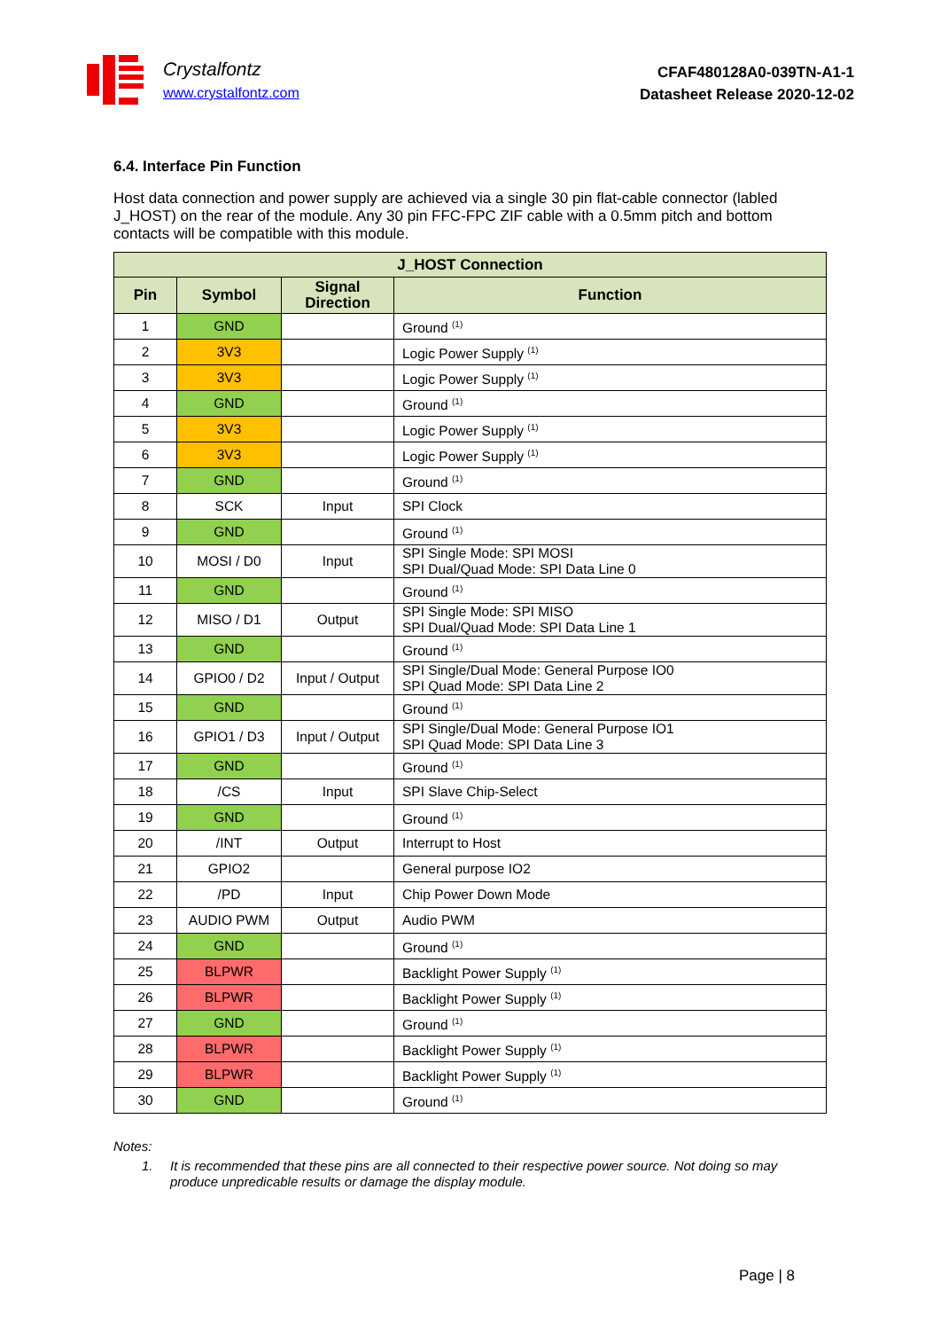Crystalfontz
www.crystalfontz.com
CFAF480128A0-039TN-A1-1
Datasheet Release 2020-12-02
6.4. Interface Pin Function
Host data connection and power supply are achieved via a single 30 pin flat-cable connector (labled J_HOST) on the rear of the module. Any 30 pin FFC-FPC ZIF cable with a 0.5mm pitch and bottom contacts will be compatible with this module.
| J_HOST Connection | | | |
| --- | --- | --- | --- |
| Pin | Symbol | Signal Direction | Function |
| 1 | GND | | Ground <sup>(1)</sup> |
| 2 | 3V3 | | Logic Power Supply <sup>(1)</sup> |
| 3 | 3V3 | | Logic Power Supply <sup>(1)</sup> |
| 4 | GND | | Ground <sup>(1)</sup> |
| 5 | 3V3 | | Logic Power Supply <sup>(1)</sup> |
| 6 | 3V3 | | Logic Power Supply <sup>(1)</sup> |
| 7 | GND | | Ground <sup>(1)</sup> |
| 8 | SCK | Input | SPI Clock |
| 9 | GND | | Ground <sup>(1)</sup> |
| 10 | MOSI / D0 | Input | SPI Single Mode: SPI MOSI SPI Dual/Quad Mode: SPI Data Line 0 |
| 11 | GND | | Ground <sup>(1)</sup> |
| 12 | MISO / D1 | Output | SPI Single Mode: SPI MISO SPI Dual/Quad Mode: SPI Data Line 1 |
| 13 | GND | | Ground <sup>(1)</sup> |
| 14 | GPIO0 / D2 | Input / Output | SPI Single/Dual Mode: General Purpose IO0 SPI Quad Mode: SPI Data Line 2 |
| 15 | GND | | Ground <sup>(1)</sup> |
| 16 | GPIO1 / D3 | Input / Output | SPI Single/Dual Mode: General Purpose IO1 SPI Quad Mode: SPI Data Line 3 |
| 17 | GND | | Ground <sup>(1)</sup> |
| 18 | /CS | Input | SPI Slave Chip-Select |
| 19 | GND | | Ground <sup>(1)</sup> |
| 20 | /INT | Output | Interrupt to Host |
| 21 | GPIO2 | | General purpose IO2 |
| 22 | /PD | Input | Chip Power Down Mode |
| 23 | AUDIO PWM | Output | Audio PWM |
| 24 | GND | | Ground <sup>(1)</sup> |
| 25 | BLPWR | | Backlight Power Supply <sup>(1)</sup> |
| 26 | BLPWR | | Backlight Power Supply <sup>(1)</sup> |
| 27 | GND | | Ground <sup>(1)</sup> |
| 28 | BLPWR | | Backlight Power Supply <sup>(1)</sup> |
| 29 | BLPWR | | Backlight Power Supply <sup>(1)</sup> |
| 30 | GND | | Ground <sup>(1)</sup> |
Notes:
1. It is recommended that these pins are all connected to their respective power source. Not doing so may produce unpredicable results or damage the display module.
Page | 8